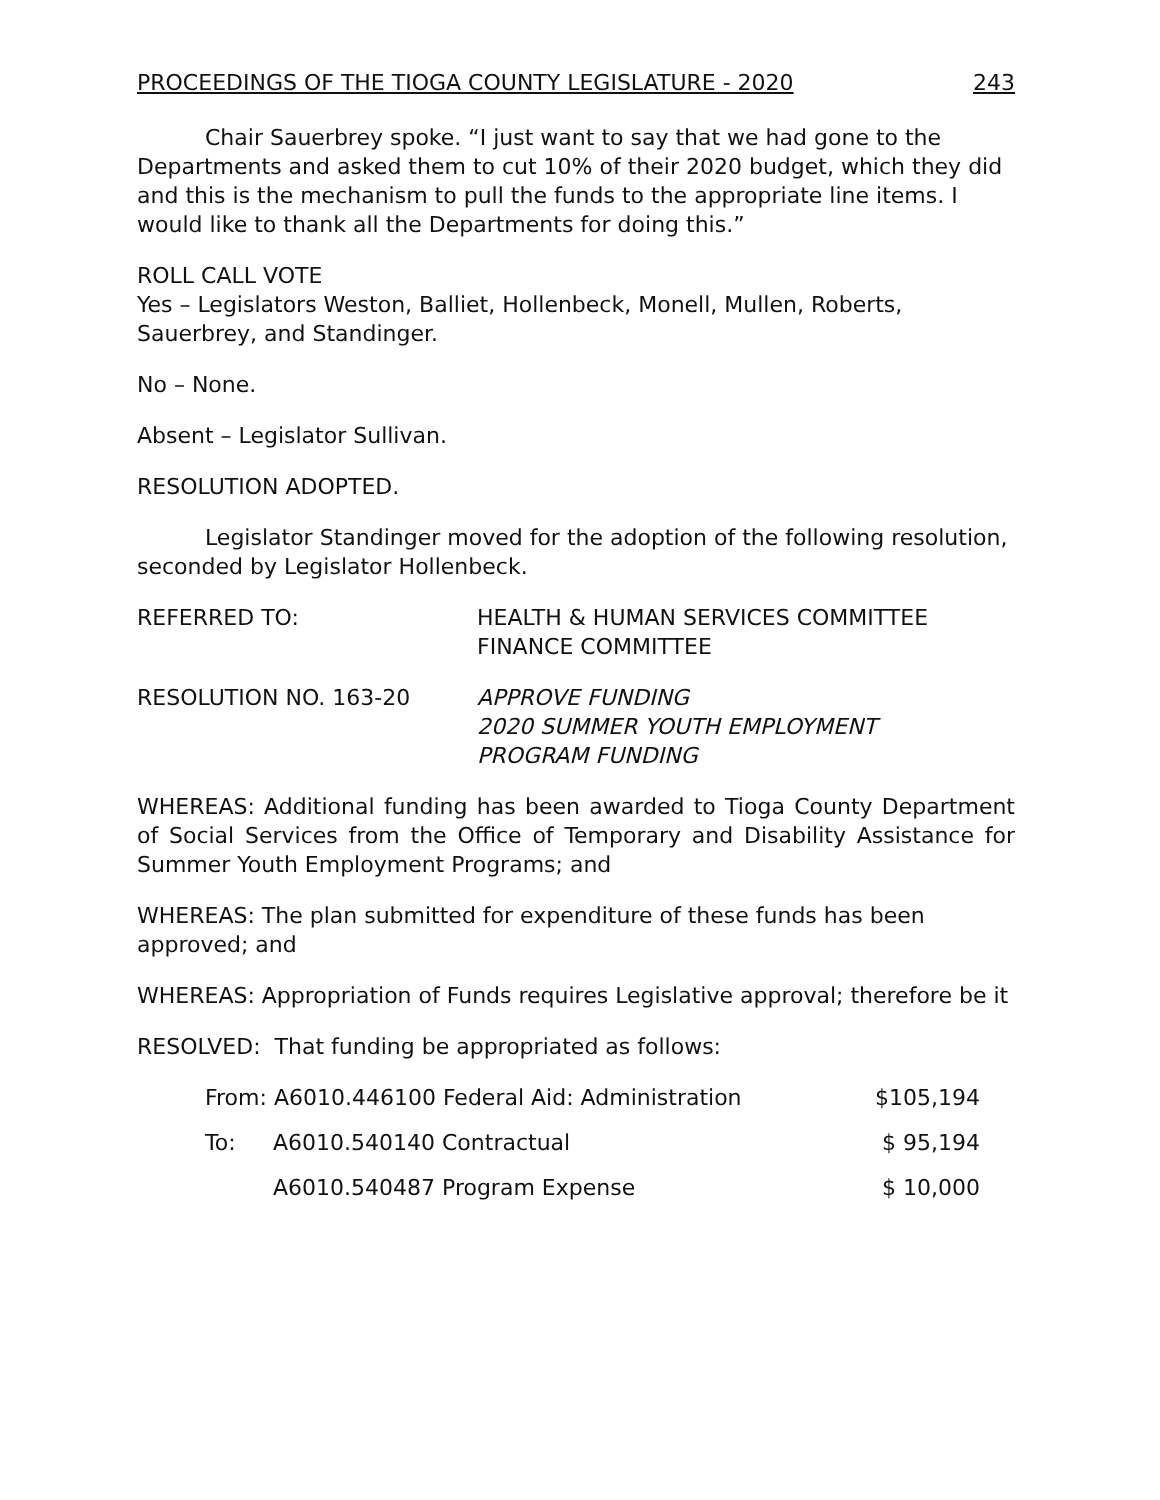PROCEEDINGS OF THE TIOGA COUNTY LEGISLATURE - 2020 243
Chair Sauerbrey spoke. “I just want to say that we had gone to the Departments and asked them to cut 10% of their 2020 budget, which they did and this is the mechanism to pull the funds to the appropriate line items. I would like to thank all the Departments for doing this.”
ROLL CALL VOTE
Yes – Legislators Weston, Balliet, Hollenbeck, Monell, Mullen, Roberts, Sauerbrey, and Standinger.
No – None.
Absent – Legislator Sullivan.
RESOLUTION ADOPTED.
Legislator Standinger moved for the adoption of the following resolution, seconded by Legislator Hollenbeck.
REFERRED TO: HEALTH & HUMAN SERVICES COMMITTEE
FINANCE COMMITTEE
RESOLUTION NO. 163-20 APPROVE FUNDING
2020 SUMMER YOUTH EMPLOYMENT
PROGRAM FUNDING
WHEREAS: Additional funding has been awarded to Tioga County Department of Social Services from the Office of Temporary and Disability Assistance for Summer Youth Employment Programs; and
WHEREAS: The plan submitted for expenditure of these funds has been approved; and
WHEREAS: Appropriation of Funds requires Legislative approval; therefore be it
RESOLVED: That funding be appropriated as follows:
| From: A6010.446100 Federal Aid: Administration | | $105,194 |
| To: | A6010.540140 Contractual | $ 95,194 |
| | A6010.540487 Program Expense | $ 10,000 |